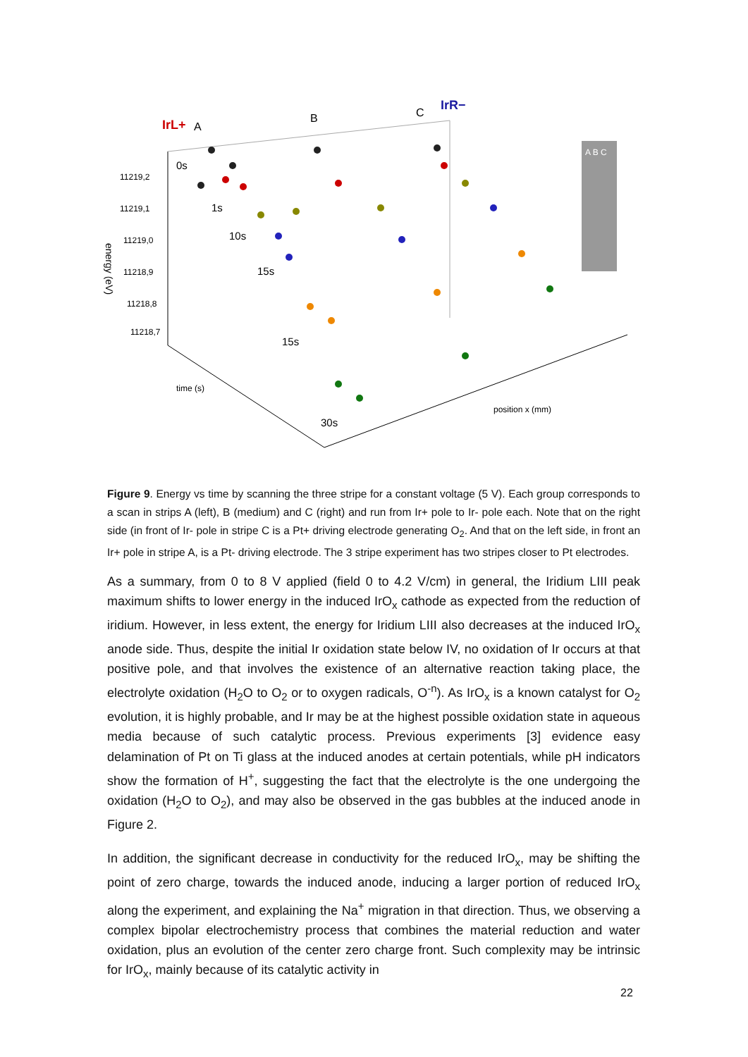IrL+
A
B
C
IrR−
0s
1s
10s
15s
15s
30s
11219,2
11219,1
11219,0
11218,9
11218,8
11218,7
energy (eV)
time (s)
position x (mm)
A B C
Figure 9. Energy vs time by scanning the three stripe for a constant voltage (5 V). Each group corresponds to a scan in strips A (left), B (medium) and C (right) and run from Ir+ pole to Ir- pole each. Note that on the right side (in front of Ir- pole in stripe C is a Pt+ driving electrode generating O<sub>2</sub>. And that on the left side, in front an Ir+ pole in stripe A, is a Pt- driving electrode. The 3 stripe experiment has two stripes closer to Pt electrodes.
As a summary, from 0 to 8 V applied (field 0 to 4.2 V/cm) in general, the Iridium LIII peak maximum shifts to lower energy in the induced IrO<sub>x</sub> cathode as expected from the reduction of iridium. However, in less extent, the energy for Iridium LIII also decreases at the induced IrO<sub>x</sub> anode side. Thus, despite the initial Ir oxidation state below IV, no oxidation of Ir occurs at that positive pole, and that involves the existence of an alternative reaction taking place, the electrolyte oxidation (H<sub>2</sub>O to O<sub>2</sub> or to oxygen radicals, O<sup>-n</sup>). As IrO<sub>x</sub> is a known catalyst for O<sub>2</sub> evolution, it is highly probable, and Ir may be at the highest possible oxidation state in aqueous media because of such catalytic process. Previous experiments [3] evidence easy delamination of Pt on Ti glass at the induced anodes at certain potentials, while pH indicators show the formation of H<sup>+</sup>, suggesting the fact that the electrolyte is the one undergoing the oxidation (H<sub>2</sub>O to O<sub>2</sub>), and may also be observed in the gas bubbles at the induced anode in Figure 2.
In addition, the significant decrease in conductivity for the reduced IrO<sub>x</sub>, may be shifting the point of zero charge, towards the induced anode, inducing a larger portion of reduced IrO<sub>x</sub> along the experiment, and explaining the Na<sup>+</sup> migration in that direction. Thus, we observing a complex bipolar electrochemistry process that combines the material reduction and water oxidation, plus an evolution of the center zero charge front. Such complexity may be intrinsic for IrO<sub>x</sub>, mainly because of its catalytic activity in
22